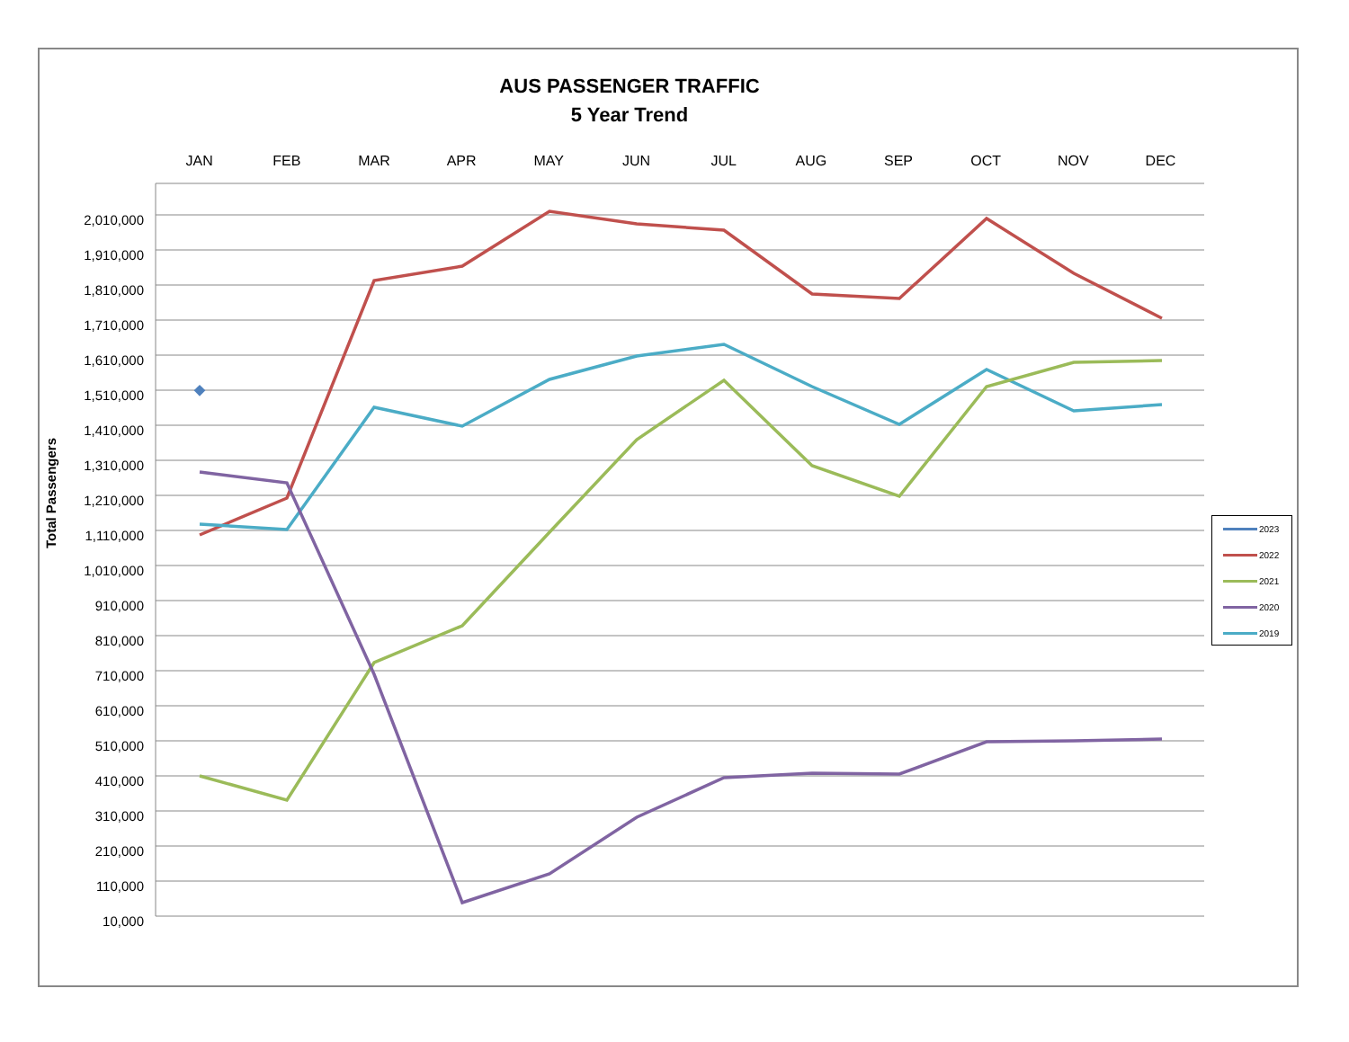AUS PASSENGER TRAFFIC
5 Year Trend
JAN FEB MAR APR MAY JUN JUL AUG SEP OCT NOV DEC
2,010,000
1,910,000
1,810,000
1,710,000
1,610,000
1,510,000
1,410,000
1,310,000
1,210,000
1,110,000
1,010,000
910,000
810,000
710,000
610,000
510,000
410,000
310,000
210,000
110,000
10,000
Total Passengers
2023
2022
2021
2020
2019